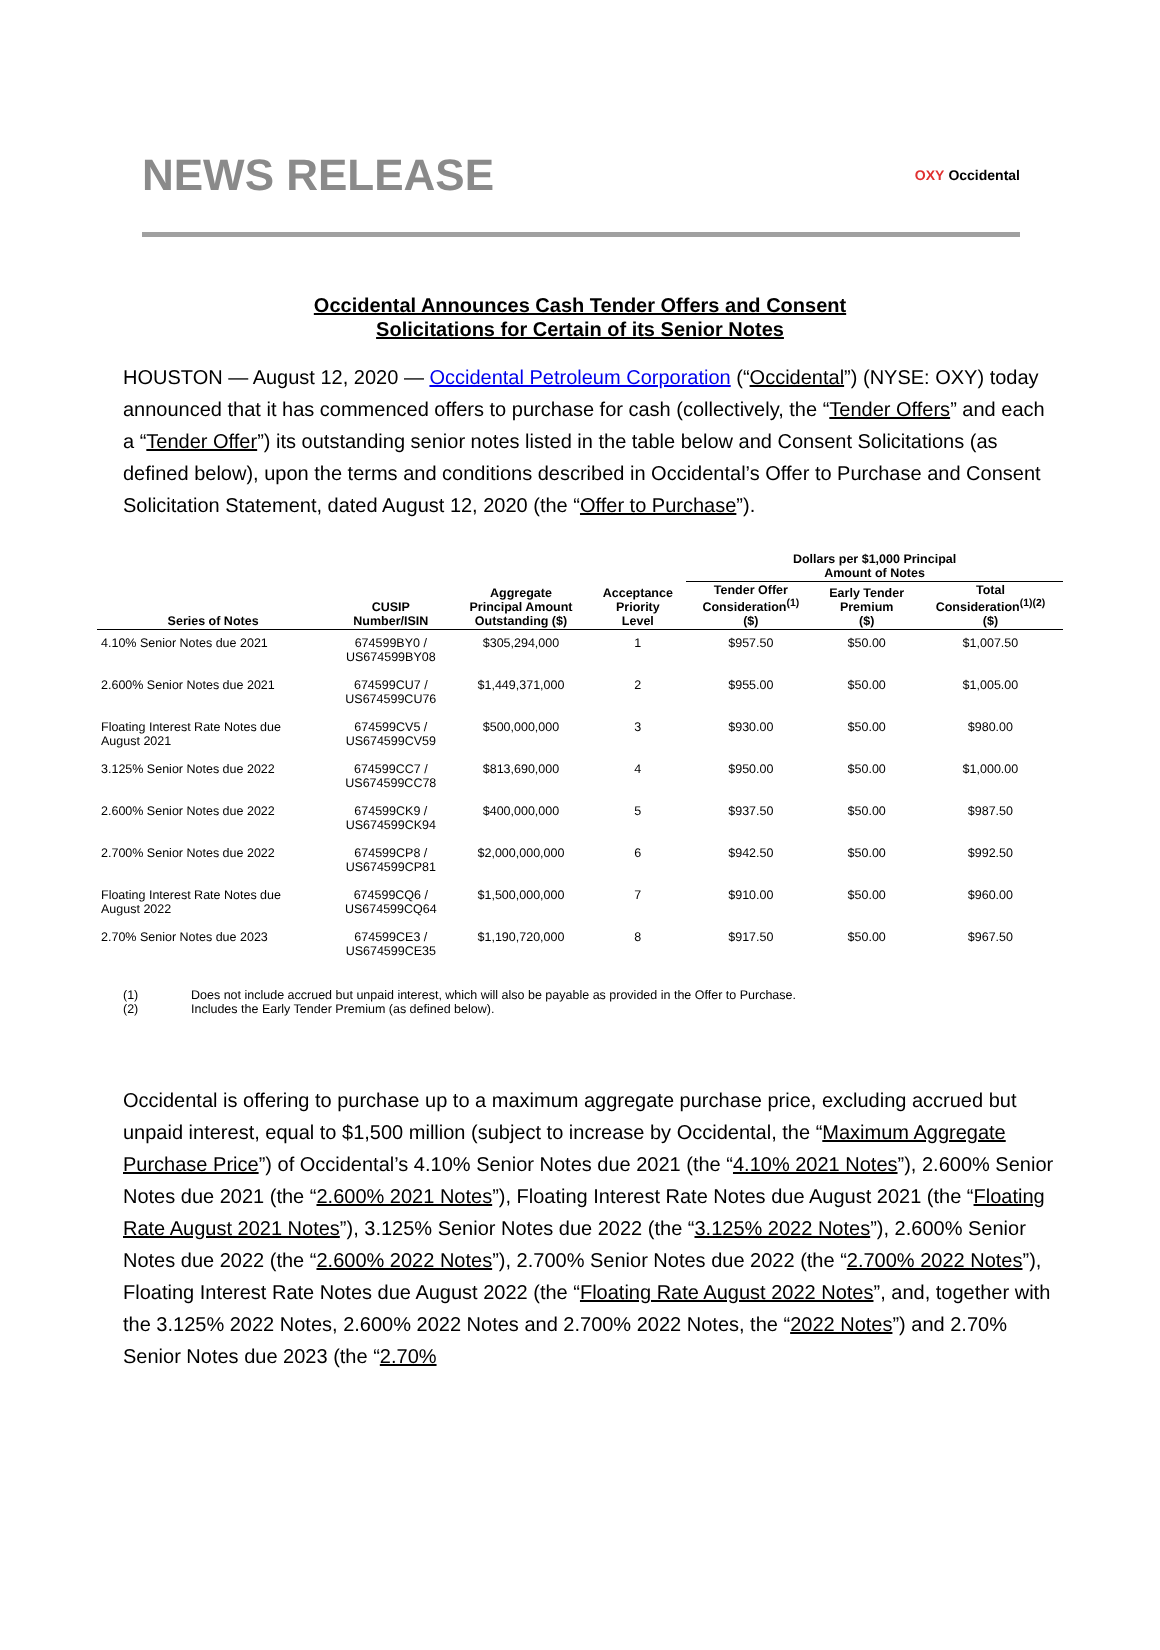NEWS RELEASE
OXY Occidental
Occidental Announces Cash Tender Offers and Consent
Solicitations for Certain of its Senior Notes
HOUSTON — August 12, 2020 — Occidental Petroleum Corporation (“Occidental”) (NYSE: OXY) today announced that it has commenced offers to purchase for cash (collectively, the “Tender Offers” and each a “Tender Offer”) its outstanding senior notes listed in the table below and Consent Solicitations (as defined below), upon the terms and conditions described in Occidental’s Offer to Purchase and Consent Solicitation Statement, dated August 12, 2020 (the “Offer to Purchase”).
| | | | | Dollars per $1,000 Principal Amount of Notes | | |
| --- | --- | --- | --- | --- | --- | --- |
| Series of Notes | CUSIP Number/ISIN | Aggregate Principal Amount Outstanding ($) | Acceptance Priority Level | Tender Offer Consideration<sup>(1)</sup> ($) | Early Tender Premium ($) | Total Consideration<sup>(1)(2)</sup> ($) |
| 4.10% Senior Notes due 2021 | 674599BY0 / US674599BY08 | $305,294,000 | 1 | $957.50 | $50.00 | $1,007.50 |
| 2.600% Senior Notes due 2021 | 674599CU7 / US674599CU76 | $1,449,371,000 | 2 | $955.00 | $50.00 | $1,005.00 |
| Floating Interest Rate Notes due August 2021 | 674599CV5 / US674599CV59 | $500,000,000 | 3 | $930.00 | $50.00 | $980.00 |
| 3.125% Senior Notes due 2022 | 674599CC7 / US674599CC78 | $813,690,000 | 4 | $950.00 | $50.00 | $1,000.00 |
| 2.600% Senior Notes due 2022 | 674599CK9 / US674599CK94 | $400,000,000 | 5 | $937.50 | $50.00 | $987.50 |
| 2.700% Senior Notes due 2022 | 674599CP8 / US674599CP81 | $2,000,000,000 | 6 | $942.50 | $50.00 | $992.50 |
| Floating Interest Rate Notes due August 2022 | 674599CQ6 / US674599CQ64 | $1,500,000,000 | 7 | $910.00 | $50.00 | $960.00 |
| 2.70% Senior Notes due 2023 | 674599CE3 / US674599CE35 | $1,190,720,000 | 8 | $917.50 | $50.00 | $967.50 |
(1) Does not include accrued but unpaid interest, which will also be payable as provided in the Offer to Purchase.
(2) Includes the Early Tender Premium (as defined below).
Occidental is offering to purchase up to a maximum aggregate purchase price, excluding accrued but unpaid interest, equal to $1,500 million (subject to increase by Occidental, the “Maximum Aggregate Purchase Price”) of Occidental’s 4.10% Senior Notes due 2021 (the “4.10% 2021 Notes”), 2.600% Senior Notes due 2021 (the “2.600% 2021 Notes”), Floating Interest Rate Notes due August 2021 (the “Floating Rate August 2021 Notes”), 3.125% Senior Notes due 2022 (the “3.125% 2022 Notes”), 2.600% Senior Notes due 2022 (the “2.600% 2022 Notes”), 2.700% Senior Notes due 2022 (the “2.700% 2022 Notes”), Floating Interest Rate Notes due August 2022 (the “Floating Rate August 2022 Notes”, and, together with the 3.125% 2022 Notes, 2.600% 2022 Notes and 2.700% 2022 Notes, the “2022 Notes”) and 2.70% Senior Notes due 2023 (the “2.70%